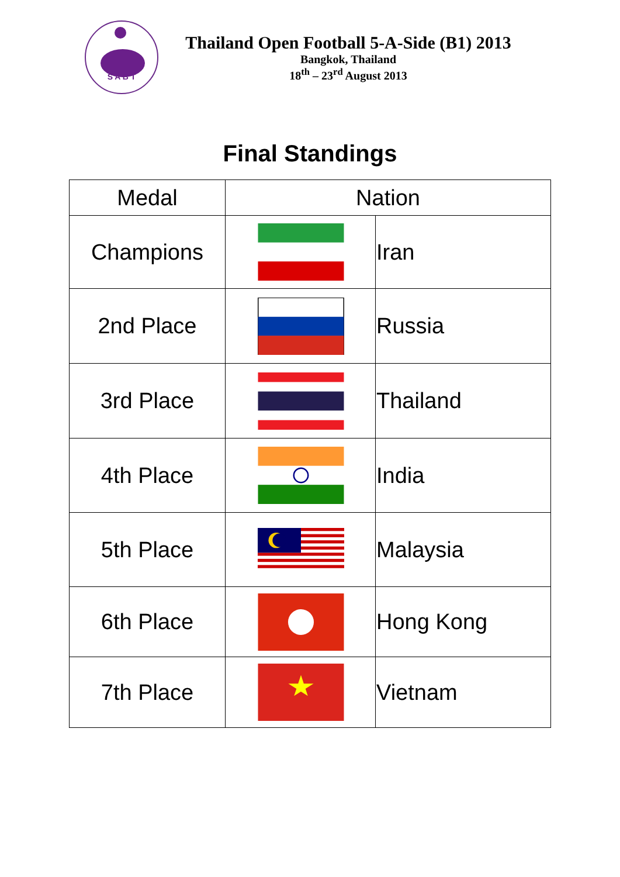S A B T
Thailand Open Football 5-A-Side (B1) 2013
Bangkok, Thailand
18<sup>th</sup> – 23<sup>rd</sup> August 2013
Final Standings
| Medal | Nation | |
| --- | --- | --- |
| Champions | | Iran |
| 2nd Place | | Russia |
| 3rd Place | | Thailand |
| 4th Place | | India |
| 5th Place | | Malaysia |
| 6th Place | | Hong Kong |
| 7th Place | | Vietnam |